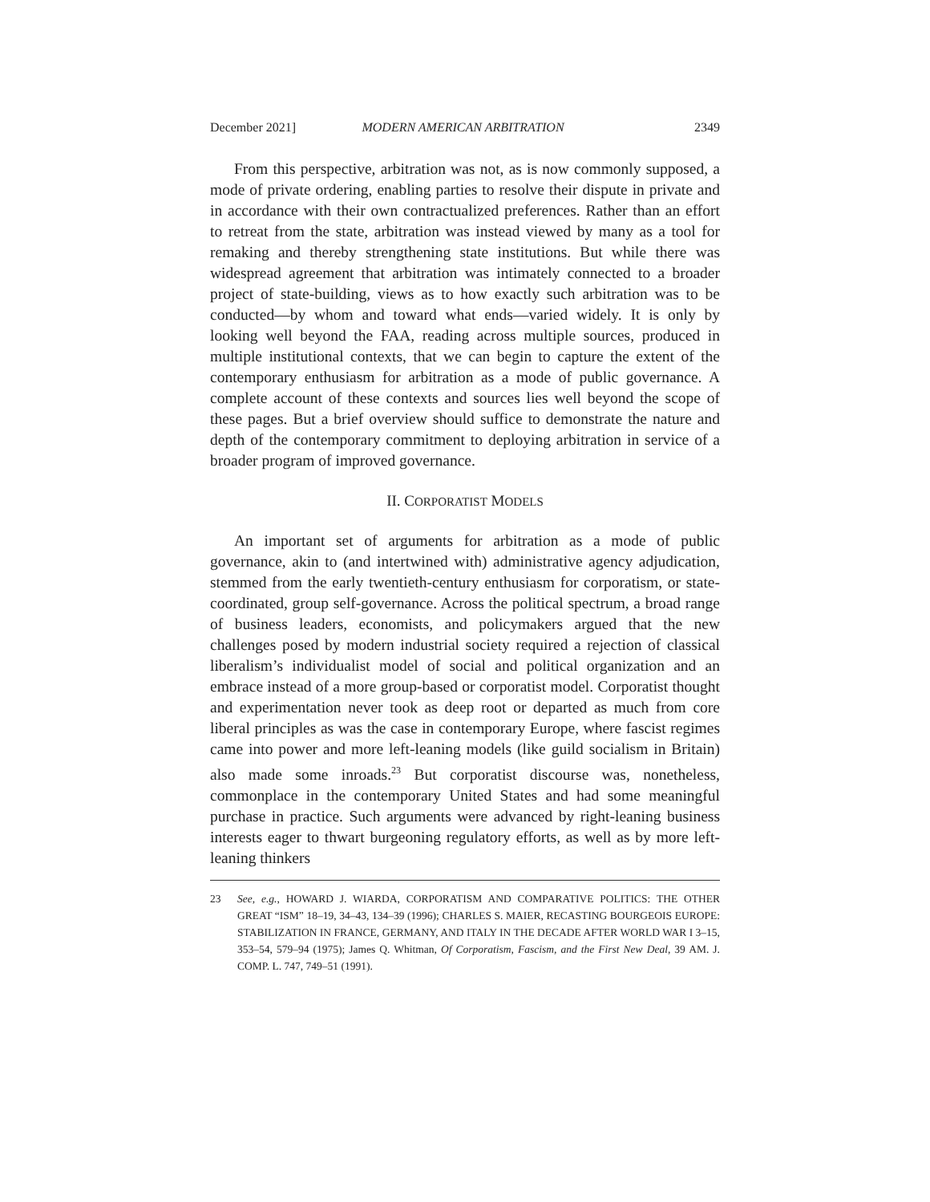December 2021] MODERN AMERICAN ARBITRATION 2349
From this perspective, arbitration was not, as is now commonly supposed, a mode of private ordering, enabling parties to resolve their dispute in private and in accordance with their own contractualized preferences. Rather than an effort to retreat from the state, arbitration was instead viewed by many as a tool for remaking and thereby strengthening state institutions. But while there was widespread agreement that arbitration was intimately connected to a broader project of state-building, views as to how exactly such arbitration was to be conducted—by whom and toward what ends—varied widely. It is only by looking well beyond the FAA, reading across multiple sources, produced in multiple institutional contexts, that we can begin to capture the extent of the contemporary enthusiasm for arbitration as a mode of public governance. A complete account of these contexts and sources lies well beyond the scope of these pages. But a brief overview should suffice to demonstrate the nature and depth of the contemporary commitment to deploying arbitration in service of a broader program of improved governance.
II. CORPORATIST MODELS
An important set of arguments for arbitration as a mode of public governance, akin to (and intertwined with) administrative agency adjudication, stemmed from the early twentieth-century enthusiasm for corporatism, or state-coordinated, group self-governance. Across the political spectrum, a broad range of business leaders, economists, and policymakers argued that the new challenges posed by modern industrial society required a rejection of classical liberalism’s individualist model of social and political organization and an embrace instead of a more group-based or corporatist model. Corporatist thought and experimentation never took as deep root or departed as much from core liberal principles as was the case in contemporary Europe, where fascist regimes came into power and more left-leaning models (like guild socialism in Britain) also made some inroads.<sup>23</sup> But corporatist discourse was, nonetheless, commonplace in the contemporary United States and had some meaningful purchase in practice. Such arguments were advanced by right-leaning business interests eager to thwart burgeoning regulatory efforts, as well as by more left-leaning thinkers
23 See, e.g., HOWARD J. WIARDA, CORPORATISM AND COMPARATIVE POLITICS: THE OTHER GREAT “ISM” 18–19, 34–43, 134–39 (1996); CHARLES S. MAIER, RECASTING BOURGEOIS EUROPE: STABILIZATION IN FRANCE, GERMANY, AND ITALY IN THE DECADE AFTER WORLD WAR I 3–15, 353–54, 579–94 (1975); James Q. Whitman, Of Corporatism, Fascism, and the First New Deal, 39 AM. J. COMP. L. 747, 749–51 (1991).